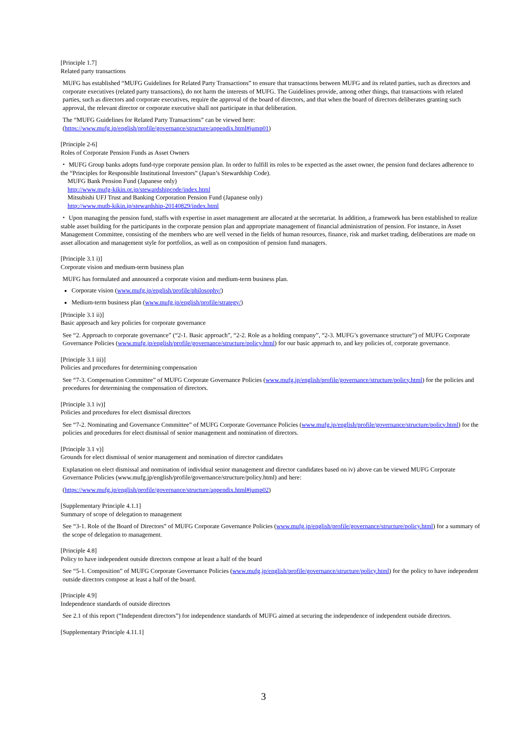[Principle 1.7]
Related party transactions
MUFG has established “MUFG Guidelines for Related Party Transactions” to ensure that transactions between MUFG and its related parties, such as directors and corporate executives (related party transactions), do not harm the interests of MUFG. The Guidelines provide, among other things, that transactions with related parties, such as directors and corporate executives, require the approval of the board of directors, and that when the board of directors deliberates granting such approval, the relevant director or corporate executive shall not participate in that deliberation.
The “MUFG Guidelines for Related Party Transactions” can be viewed here:
(https://www.mufg.jp/english/profile/governance/structure/appendix.html#jump01)
[Principle 2-6]
Roles of Corporate Pension Funds as Asset Owners
・ MUFG Group banks adopts fund-type corporate pension plan. In order to fulfill its roles to be expected as the asset owner, the pension fund declares adherence to the “Principles for Responsible Institutional Investors” (Japan’s Stewardship Code).
MUFG Bank Pension Fund (Japanese only)
http://www.mufg-kikin.or.jp/stewardshipcode/index.html
Mitsubishi UFJ Trust and Banking Corporation Pension Fund (Japanese only)
http://www.mutb-kikin.jp/stewardship-20140829/index.html
・ Upon managing the pension fund, staffs with expertise in asset management are allocated at the secretariat. In addition, a framework has been established to realize stable asset building for the participants in the corporate pension plan and appropriate management of financial administration of pension. For instance, in Asset Management Committee, consisting of the members who are well versed in the fields of human resources, finance, risk and market trading, deliberations are made on asset allocation and management style for portfolios, as well as on composition of pension fund managers.
[Principle 3.1 i)]
Corporate vision and medium-term business plan
MUFG has formulated and announced a corporate vision and medium-term business plan.
Corporate vision (www.mufg.jp/english/profile/philosophy/)
Medium-term business plan (www.mufg.jp/english/profile/strategy/)
[Principle 3.1 ii)]
Basic approach and key policies for corporate governance
See “2. Approach to corporate governance” (“2-1. Basic approach”, “2-2. Role as a holding company”, “2-3. MUFG’s governance structure”) of MUFG Corporate Governance Policies (www.mufg.jp/english/profile/governance/structure/policy.html) for our basic approach to, and key policies of, corporate governance.
[Principle 3.1 iii)]
Policies and procedures for determining compensation
See “7-3. Compensation Committee” of MUFG Corporate Governance Policies (www.mufg.jp/english/profile/governance/structure/policy.html) for the policies and procedures for determining the compensation of directors.
[Principle 3.1 iv)]
Policies and procedures for elect dismissal directors
See “7-2. Nominating and Governance Committee” of MUFG Corporate Governance Policies (www.mufg.jp/english/profile/governance/structure/policy.html) for the policies and procedures for elect dismissal of senior management and nomination of directors.
[Principle 3.1 v)]
Grounds for elect dismissal of senior management and nomination of director candidates
Explanation on elect dismissal and nomination of individual senior management and director candidates based on iv) above can be viewed MUFG Corporate Governance Policies (www.mufg.jp/english/profile/governance/structure/policy.html) and here:
(https://www.mufg.jp/english/profile/governance/structure/appendix.html#jump02)
[Supplementary Principle 4.1.1]
Summary of scope of delegation to management
See “3-1. Role of the Board of Directors” of MUFG Corporate Governance Policies (www.mufg.jp/english/profile/governance/structure/policy.html) for a summary of the scope of delegation to management.
[Principle 4.8]
Policy to have independent outside directors compose at least a half of the board
See “5-1. Composition” of MUFG Corporate Governance Policies (www.mufg.jp/english/profile/governance/structure/policy.html) for the policy to have independent outside directors compose at least a half of the board.
[Principle 4.9]
Independence standards of outside directors
See 2.1 of this report (“Independent directors”) for independence standards of MUFG aimed at securing the independence of independent outside directors.
[Supplementary Principle 4.11.1]
3